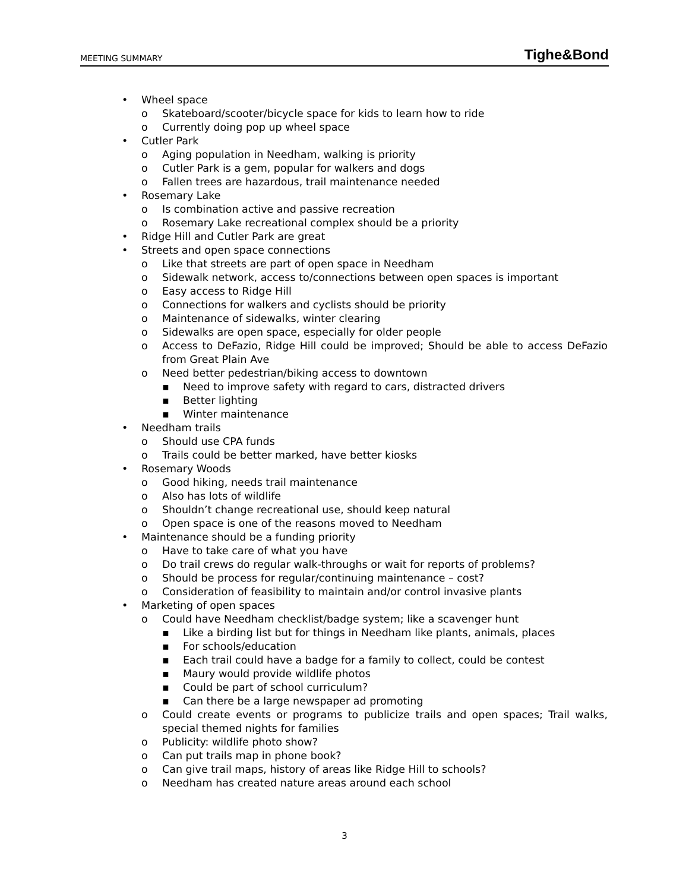MEETING SUMMARY Tighe&Bond
• Wheel space
o Skateboard/scooter/bicycle space for kids to learn how to ride
o Currently doing pop up wheel space
• Cutler Park
o Aging population in Needham, walking is priority
o Cutler Park is a gem, popular for walkers and dogs
o Fallen trees are hazardous, trail maintenance needed
• Rosemary Lake
o Is combination active and passive recreation
o Rosemary Lake recreational complex should be a priority
• Ridge Hill and Cutler Park are great
• Streets and open space connections
o Like that streets are part of open space in Needham
o Sidewalk network, access to/connections between open spaces is important
o Easy access to Ridge Hill
o Connections for walkers and cyclists should be priority
o Maintenance of sidewalks, winter clearing
o Sidewalks are open space, especially for older people
o Access to DeFazio, Ridge Hill could be improved; Should be able to access DeFazio from Great Plain Ave
o Need better pedestrian/biking access to downtown
▪ Need to improve safety with regard to cars, distracted drivers
▪ Better lighting
▪ Winter maintenance
• Needham trails
o Should use CPA funds
o Trails could be better marked, have better kiosks
• Rosemary Woods
o Good hiking, needs trail maintenance
o Also has lots of wildlife
o Shouldn’t change recreational use, should keep natural
o Open space is one of the reasons moved to Needham
• Maintenance should be a funding priority
o Have to take care of what you have
o Do trail crews do regular walk-throughs or wait for reports of problems?
o Should be process for regular/continuing maintenance – cost?
o Consideration of feasibility to maintain and/or control invasive plants
• Marketing of open spaces
o Could have Needham checklist/badge system; like a scavenger hunt
▪ Like a birding list but for things in Needham like plants, animals, places
▪ For schools/education
▪ Each trail could have a badge for a family to collect, could be contest
▪ Maury would provide wildlife photos
▪ Could be part of school curriculum?
▪ Can there be a large newspaper ad promoting
o Could create events or programs to publicize trails and open spaces; Trail walks, special themed nights for families
o Publicity: wildlife photo show?
o Can put trails map in phone book?
o Can give trail maps, history of areas like Ridge Hill to schools?
o Needham has created nature areas around each school
3